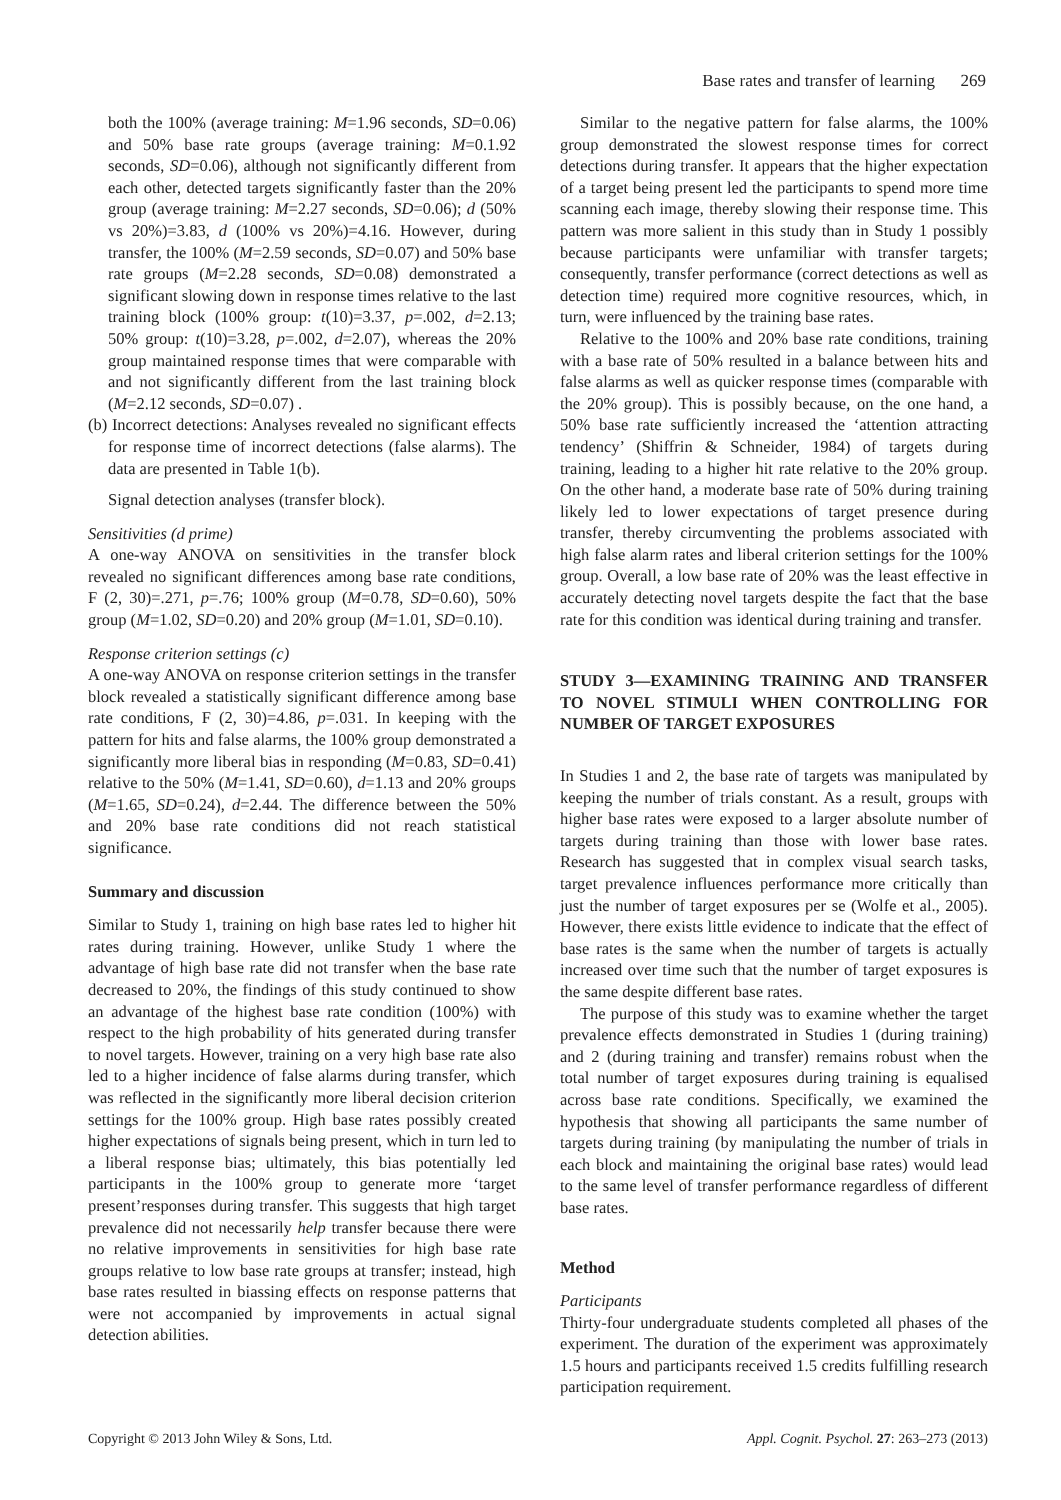Base rates and transfer of learning 269
both the 100% (average training: M=1.96 seconds, SD=0.06) and 50% base rate groups (average training: M=0.1.92 seconds, SD=0.06), although not significantly different from each other, detected targets significantly faster than the 20% group (average training: M=2.27 seconds, SD=0.06); d (50% vs 20%)=3.83, d (100% vs 20%)=4.16. However, during transfer, the 100% (M=2.59 seconds, SD=0.07) and 50% base rate groups (M=2.28 seconds, SD=0.08) demonstrated a significant slowing down in response times relative to the last training block (100% group: t(10)=3.37, p=.002, d=2.13; 50% group: t(10)=3.28, p=.002, d=2.07), whereas the 20% group maintained response times that were comparable with and not significantly different from the last training block (M=2.12 seconds, SD=0.07) .
(b) Incorrect detections: Analyses revealed no significant effects for response time of incorrect detections (false alarms). The data are presented in Table 1(b).
Signal detection analyses (transfer block).
Sensitivities (d prime)
A one-way ANOVA on sensitivities in the transfer block revealed no significant differences among base rate conditions, F (2, 30)=.271, p=.76; 100% group (M=0.78, SD=0.60), 50% group (M=1.02, SD=0.20) and 20% group (M=1.01, SD=0.10).
Response criterion settings (c)
A one-way ANOVA on response criterion settings in the transfer block revealed a statistically significant difference among base rate conditions, F (2, 30)=4.86, p=.031. In keeping with the pattern for hits and false alarms, the 100% group demonstrated a significantly more liberal bias in responding (M=0.83, SD=0.41) relative to the 50% (M=1.41, SD=0.60), d=1.13 and 20% groups (M=1.65, SD=0.24), d=2.44. The difference between the 50% and 20% base rate conditions did not reach statistical significance.
Summary and discussion
Similar to Study 1, training on high base rates led to higher hit rates during training. However, unlike Study 1 where the advantage of high base rate did not transfer when the base rate decreased to 20%, the findings of this study continued to show an advantage of the highest base rate condition (100%) with respect to the high probability of hits generated during transfer to novel targets. However, training on a very high base rate also led to a higher incidence of false alarms during transfer, which was reflected in the significantly more liberal decision criterion settings for the 100% group. High base rates possibly created higher expectations of signals being present, which in turn led to a liberal response bias; ultimately, this bias potentially led participants in the 100% group to generate more ‘target present’responses during transfer. This suggests that high target prevalence did not necessarily help transfer because there were no relative improvements in sensitivities for high base rate groups relative to low base rate groups at transfer; instead, high base rates resulted in biassing effects on response patterns that were not accompanied by improvements in actual signal detection abilities.
Similar to the negative pattern for false alarms, the 100% group demonstrated the slowest response times for correct detections during transfer. It appears that the higher expectation of a target being present led the participants to spend more time scanning each image, thereby slowing their response time. This pattern was more salient in this study than in Study 1 possibly because participants were unfamiliar with transfer targets; consequently, transfer performance (correct detections as well as detection time) required more cognitive resources, which, in turn, were influenced by the training base rates.
Relative to the 100% and 20% base rate conditions, training with a base rate of 50% resulted in a balance between hits and false alarms as well as quicker response times (comparable with the 20% group). This is possibly because, on the one hand, a 50% base rate sufficiently increased the ‘attention attracting tendency’ (Shiffrin & Schneider, 1984) of targets during training, leading to a higher hit rate relative to the 20% group. On the other hand, a moderate base rate of 50% during training likely led to lower expectations of target presence during transfer, thereby circumventing the problems associated with high false alarm rates and liberal criterion settings for the 100% group. Overall, a low base rate of 20% was the least effective in accurately detecting novel targets despite the fact that the base rate for this condition was identical during training and transfer.
STUDY 3—EXAMINING TRAINING AND TRANSFER TO NOVEL STIMULI WHEN CONTROLLING FOR NUMBER OF TARGET EXPOSURES
In Studies 1 and 2, the base rate of targets was manipulated by keeping the number of trials constant. As a result, groups with higher base rates were exposed to a larger absolute number of targets during training than those with lower base rates. Research has suggested that in complex visual search tasks, target prevalence influences performance more critically than just the number of target exposures per se (Wolfe et al., 2005). However, there exists little evidence to indicate that the effect of base rates is the same when the number of targets is actually increased over time such that the number of target exposures is the same despite different base rates.
The purpose of this study was to examine whether the target prevalence effects demonstrated in Studies 1 (during training) and 2 (during training and transfer) remains robust when the total number of target exposures during training is equalised across base rate conditions. Specifically, we examined the hypothesis that showing all participants the same number of targets during training (by manipulating the number of trials in each block and maintaining the original base rates) would lead to the same level of transfer performance regardless of different base rates.
Method
Participants
Thirty-four undergraduate students completed all phases of the experiment. The duration of the experiment was approximately 1.5 hours and participants received 1.5 credits fulfilling research participation requirement.
Copyright © 2013 John Wiley & Sons, Ltd. Appl. Cognit. Psychol. 27: 263–273 (2013)